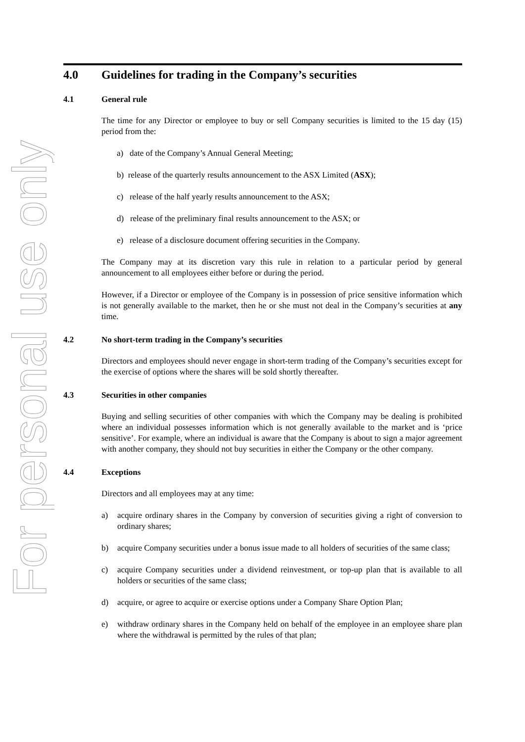For personal use only
4.0 Guidelines for trading in the Company’s securities
4.1 General rule
The time for any Director or employee to buy or sell Company securities is limited to the 15 day (15) period from the:
a) date of the Company’s Annual General Meeting;
b) release of the quarterly results announcement to the ASX Limited (ASX);
c) release of the half yearly results announcement to the ASX;
d) release of the preliminary final results announcement to the ASX; or
e) release of a disclosure document offering securities in the Company.
The Company may at its discretion vary this rule in relation to a particular period by general announcement to all employees either before or during the period.
However, if a Director or employee of the Company is in possession of price sensitive information which is not generally available to the market, then he or she must not deal in the Company’s securities at any time.
4.2 No short-term trading in the Company’s securities
Directors and employees should never engage in short-term trading of the Company’s securities except for the exercise of options where the shares will be sold shortly thereafter.
4.3 Securities in other companies
Buying and selling securities of other companies with which the Company may be dealing is prohibited where an individual possesses information which is not generally available to the market and is ‘price sensitive’. For example, where an individual is aware that the Company is about to sign a major agreement with another company, they should not buy securities in either the Company or the other company.
4.4 Exceptions
Directors and all employees may at any time:
a) acquire ordinary shares in the Company by conversion of securities giving a right of conversion to ordinary shares;
b) acquire Company securities under a bonus issue made to all holders of securities of the same class;
c) acquire Company securities under a dividend reinvestment, or top-up plan that is available to all holders or securities of the same class;
d) acquire, or agree to acquire or exercise options under a Company Share Option Plan;
e) withdraw ordinary shares in the Company held on behalf of the employee in an employee share plan where the withdrawal is permitted by the rules of that plan;